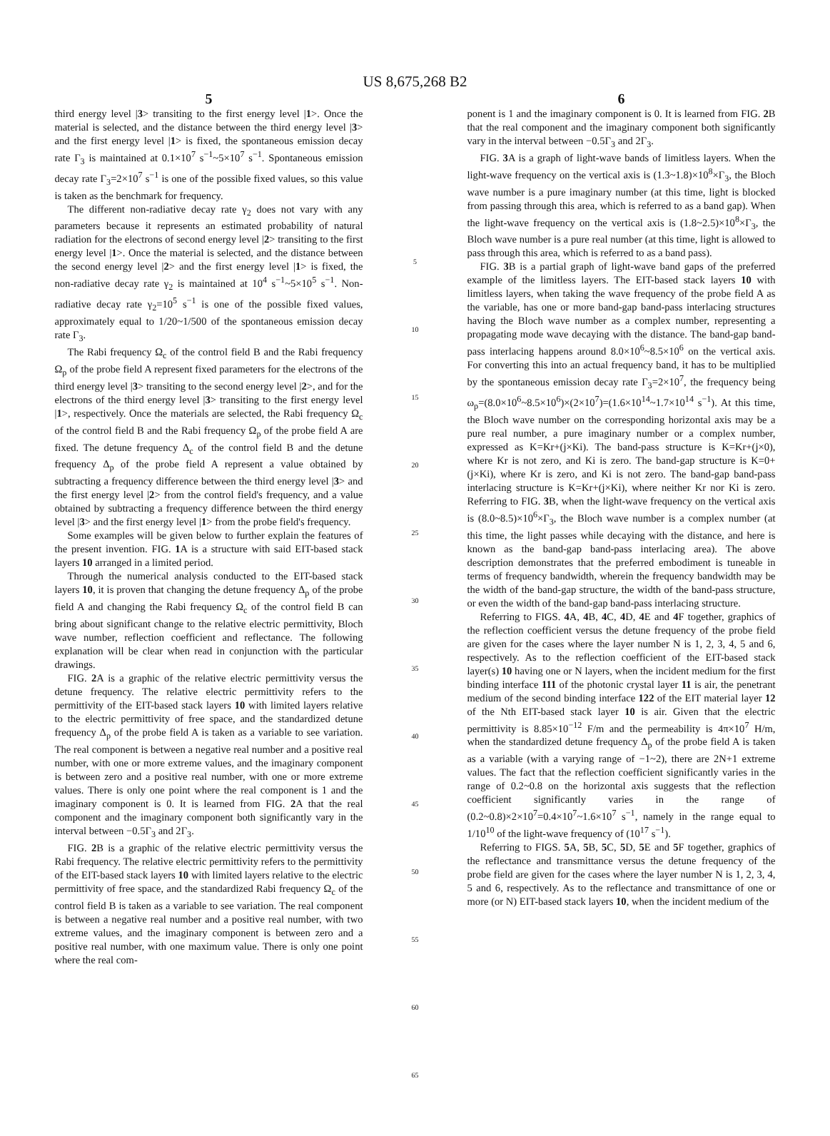US 8,675,268 B2
5
third energy level |3> transiting to the first energy level |1>. Once the material is selected, and the distance between the third energy level |3> and the first energy level |1> is fixed, the spontaneous emission decay rate Γ<sub>3</sub> is maintained at 0.1×10<sup>7</sup> s<sup>−1</sup>~5×10<sup>7</sup> s<sup>−1</sup>. Spontaneous emission decay rate Γ<sub>3</sub>=2×10<sup>7</sup> s<sup>−1</sup> is one of the possible fixed values, so this value is taken as the benchmark for frequency.
The different non-radiative decay rate γ<sub>2</sub> does not vary with any parameters because it represents an estimated probability of natural radiation for the electrons of second energy level |2> transiting to the first energy level |1>. Once the material is selected, and the distance between the second energy level |2> and the first energy level |1> is fixed, the non-radiative decay rate γ<sub>2</sub> is maintained at 10<sup>4</sup> s<sup>−1</sup>~5×10<sup>5</sup> s<sup>−1</sup>. Non-radiative decay rate γ<sub>2</sub>=10<sup>5</sup> s<sup>−1</sup> is one of the possible fixed values, approximately equal to 1/20~1/500 of the spontaneous emission decay rate Γ<sub>3</sub>.
The Rabi frequency Ω<sub>c</sub> of the control field B and the Rabi frequency Ω<sub>p</sub> of the probe field A represent fixed parameters for the electrons of the third energy level |3> transiting to the second energy level |2>, and for the electrons of the third energy level |3> transiting to the first energy level |1>, respectively. Once the materials are selected, the Rabi frequency Ω<sub>c</sub> of the control field B and the Rabi frequency Ω<sub>p</sub> of the probe field A are fixed. The detune frequency Δ<sub>c</sub> of the control field B and the detune frequency Δ<sub>p</sub> of the probe field A represent a value obtained by subtracting a frequency difference between the third energy level |3> and the first energy level |2> from the control field's frequency, and a value obtained by subtracting a frequency difference between the third energy level |3> and the first energy level |1> from the probe field's frequency.
Some examples will be given below to further explain the features of the present invention. FIG. 1 A is a structure with said EIT-based stack layers 10 arranged in a limited period.
Through the numerical analysis conducted to the EIT-based stack layers 10, it is proven that changing the detune frequency Δ<sub>p</sub> of the probe field A and changing the Rabi frequency Ω<sub>c</sub> of the control field B can bring about significant change to the relative electric permittivity, Bloch wave number, reflection coefficient and reflectance. The following explanation will be clear when read in conjunction with the particular drawings.
FIG. 2 A is a graphic of the relative electric permittivity versus the detune frequency. The relative electric permittivity refers to the permittivity of the EIT-based stack layers 10 with limited layers relative to the electric permittivity of free space, and the standardized detune frequency Δ<sub>p</sub> of the probe field A is taken as a variable to see variation. The real component is between a negative real number and a positive real number, with one or more extreme values, and the imaginary component is between zero and a positive real number, with one or more extreme values. There is only one point where the real component is 1 and the imaginary component is 0. It is learned from FIG. 2 A that the real component and the imaginary component both significantly vary in the interval between −0.5Γ<sub>3</sub> and 2Γ<sub>3</sub>.
FIG. 2 B is a graphic of the relative electric permittivity versus the Rabi frequency. The relative electric permittivity refers to the permittivity of the EIT-based stack layers 10 with limited layers relative to the electric permittivity of free space, and the standardized Rabi frequency Ω<sub>c</sub> of the control field B is taken as a variable to see variation. The real component is between a negative real number and a positive real number, with two extreme values, and the imaginary component is between zero and a positive real number, with one maximum value. There is only one point where the real com-
5
10
15
20
25
30
35
40
45
50
55
60
65
6
ponent is 1 and the imaginary component is 0. It is learned from FIG. 2 B that the real component and the imaginary component both significantly vary in the interval between −0.5Γ<sub>3</sub> and 2Γ<sub>3</sub>.
FIG. 3 A is a graph of light-wave bands of limitless layers. When the light-wave frequency on the vertical axis is (1.3~1.8)×10<sup>8</sup>×Γ<sub>3</sub>, the Bloch wave number is a pure imaginary number (at this time, light is blocked from passing through this area, which is referred to as a band gap). When the light-wave frequency on the vertical axis is (1.8~2.5)×10<sup>8</sup>×Γ<sub>3</sub>, the Bloch wave number is a pure real number (at this time, light is allowed to pass through this area, which is referred to as a band pass).
FIG. 3 B is a partial graph of light-wave band gaps of the preferred example of the limitless layers. The EIT-based stack layers 10 with limitless layers, when taking the wave frequency of the probe field A as the variable, has one or more band-gap band-pass interlacing structures having the Bloch wave number as a complex number, representing a propagating mode wave decaying with the distance. The band-gap band-pass interlacing happens around 8.0×10<sup>6</sup>~8.5×10<sup>6</sup> on the vertical axis. For converting this into an actual frequency band, it has to be multiplied by the spontaneous emission decay rate Γ<sub>3</sub>=2×10<sup>7</sup>, the frequency being ω<sub>p</sub>=(8.0×10<sup>6</sup>~8.5×10<sup>6</sup>)×(2×10<sup>7</sup>)=(1.6×10<sup>14</sup>~1.7×10<sup>14</sup> s<sup>−1</sup>). At this time, the Bloch wave number on the corresponding horizontal axis may be a pure real number, a pure imaginary number or a complex number, expressed as K=Kr+(j×Ki). The band-pass structure is K=Kr+(j×0), where Kr is not zero, and Ki is zero. The band-gap structure is K=0+(j×Ki), where Kr is zero, and Ki is not zero. The band-gap band-pass interlacing structure is K=Kr+(j×Ki), where neither Kr nor Ki is zero. Referring to FIG. 3 B, when the light-wave frequency on the vertical axis is (8.0~8.5)×10<sup>6</sup>×Γ<sub>3</sub>, the Bloch wave number is a complex number (at this time, the light passes while decaying with the distance, and here is known as the band-gap band-pass interlacing area). The above description demonstrates that the preferred embodiment is tuneable in terms of frequency bandwidth, wherein the frequency bandwidth may be the width of the band-gap structure, the width of the band-pass structure, or even the width of the band-gap band-pass interlacing structure.
Referring to FIGS. 4 A, 4 B, 4 C, 4 D, 4 E and 4 F together, graphics of the reflection coefficient versus the detune frequency of the probe field are given for the cases where the layer number N is 1, 2, 3, 4, 5 and 6, respectively. As to the reflection coefficient of the EIT-based stack layer(s) 10 having one or N layers, when the incident medium for the first binding interface 111 of the photonic crystal layer 11 is air, the penetrant medium of the second binding interface 122 of the EIT material layer 12 of the Nth EIT-based stack layer 10 is air. Given that the electric permittivity is 8.85×10<sup>−12</sup> F/m and the permeability is 4π×10<sup>7</sup> H/m, when the standardized detune frequency Δ<sub>p</sub> of the probe field A is taken as a variable (with a varying range of −1~2), there are 2N+1 extreme values. The fact that the reflection coefficient significantly varies in the range of 0.2~0.8 on the horizontal axis suggests that the reflection coefficient significantly varies in the range of (0.2~0.8)×2×10<sup>7</sup>=0.4×10<sup>7</sup>~1.6×10<sup>7</sup> s<sup>−1</sup>, namely in the range equal to 1/10<sup>10</sup> of the light-wave frequency of (10<sup>17</sup> s<sup>−1</sup>).
Referring to FIGS. 5 A, 5 B, 5 C, 5 D, 5 E and 5 F together, graphics of the reflectance and transmittance versus the detune frequency of the probe field are given for the cases where the layer number N is 1, 2, 3, 4, 5 and 6, respectively. As to the reflectance and transmittance of one or more (or N) EIT-based stack layers 10, when the incident medium of the